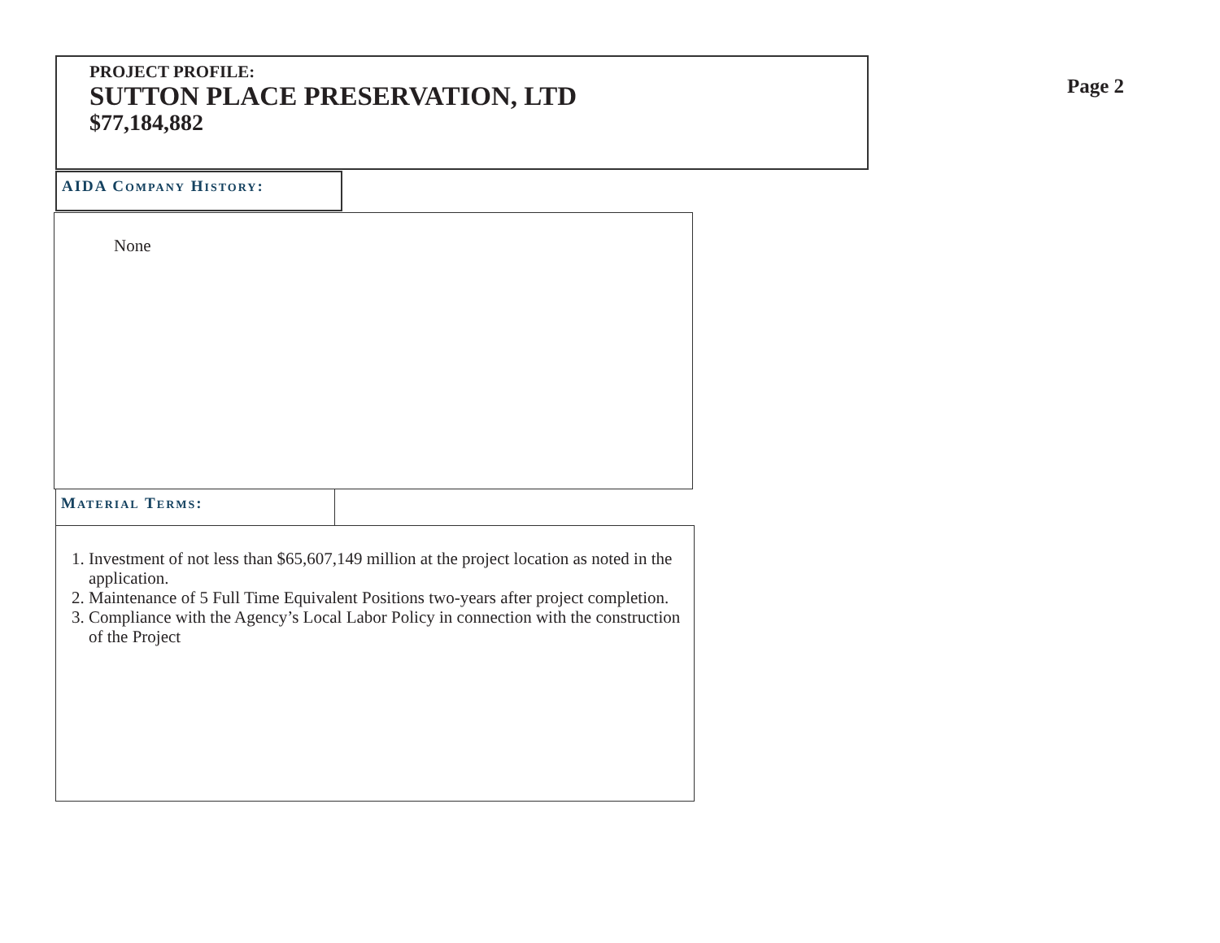PROJECT PROFILE:
SUTTON PLACE PRESERVATION, LTD
$77,184,882
Page 2
AIDA COMPANY HISTORY:
None
MATERIAL TERMS:
1. Investment of not less than $65,607,149 million at the project location as noted in the application.
2. Maintenance of 5 Full Time Equivalent Positions two-years after project completion.
3. Compliance with the Agency’s Local Labor Policy in connection with the construction of the Project